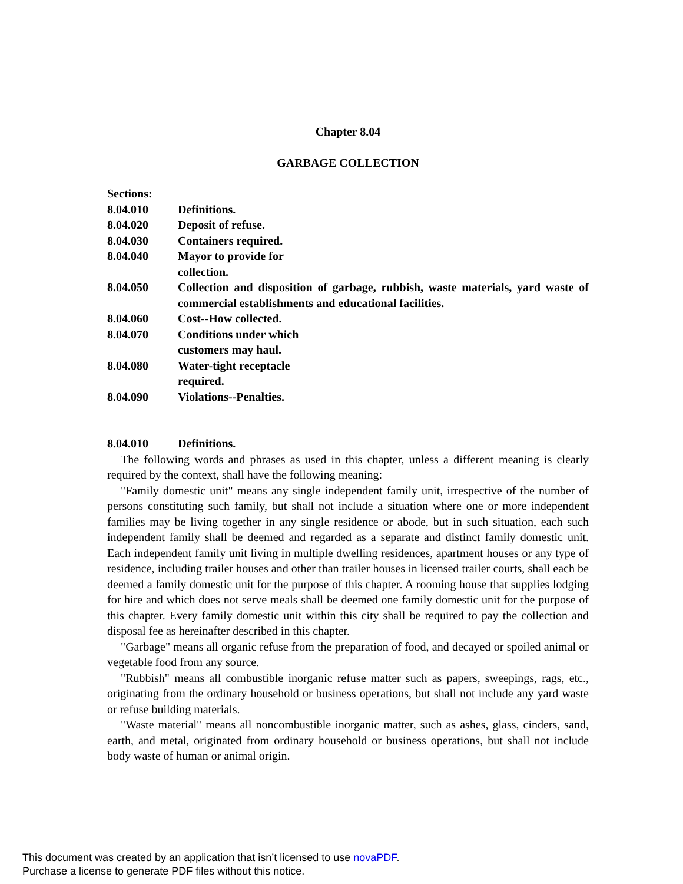Chapter 8.04
GARBAGE COLLECTION
Sections:
8.04.010 Definitions.
8.04.020 Deposit of refuse.
8.04.030 Containers required.
8.04.040 Mayor to provide for
collection.
8.04.050 Collection and disposition of garbage, rubbish, waste materials, yard waste of commercial establishments and educational facilities.
8.04.060 Cost--How collected.
8.04.070 Conditions under which
customers may haul.
8.04.080 Water-tight receptacle
required.
8.04.090 Violations--Penalties.
8.04.010 Definitions.
The following words and phrases as used in this chapter, unless a different meaning is clearly required by the context, shall have the following meaning:
"Family domestic unit" means any single independent family unit, irrespective of the number of persons constituting such family, but shall not include a situation where one or more independent families may be living together in any single residence or abode, but in such situation, each such independent family shall be deemed and regarded as a separate and distinct family domestic unit. Each independent family unit living in multiple dwelling residences, apartment houses or any type of residence, including trailer houses and other than trailer houses in licensed trailer courts, shall each be deemed a family domestic unit for the purpose of this chapter. A rooming house that supplies lodging for hire and which does not serve meals shall be deemed one family domestic unit for the purpose of this chapter. Every family domestic unit within this city shall be required to pay the collection and disposal fee as hereinafter described in this chapter.
"Garbage" means all organic refuse from the preparation of food, and decayed or spoiled animal or vegetable food from any source.
"Rubbish" means all combustible inorganic refuse matter such as papers, sweepings, rags, etc., originating from the ordinary household or business operations, but shall not include any yard waste or refuse building materials.
"Waste material" means all noncombustible inorganic matter, such as ashes, glass, cinders, sand, earth, and metal, originated from ordinary household or business operations, but shall not include body waste of human or animal origin.
This document was created by an application that isn’t licensed to use novaPDF.
Purchase a license to generate PDF files without this notice.